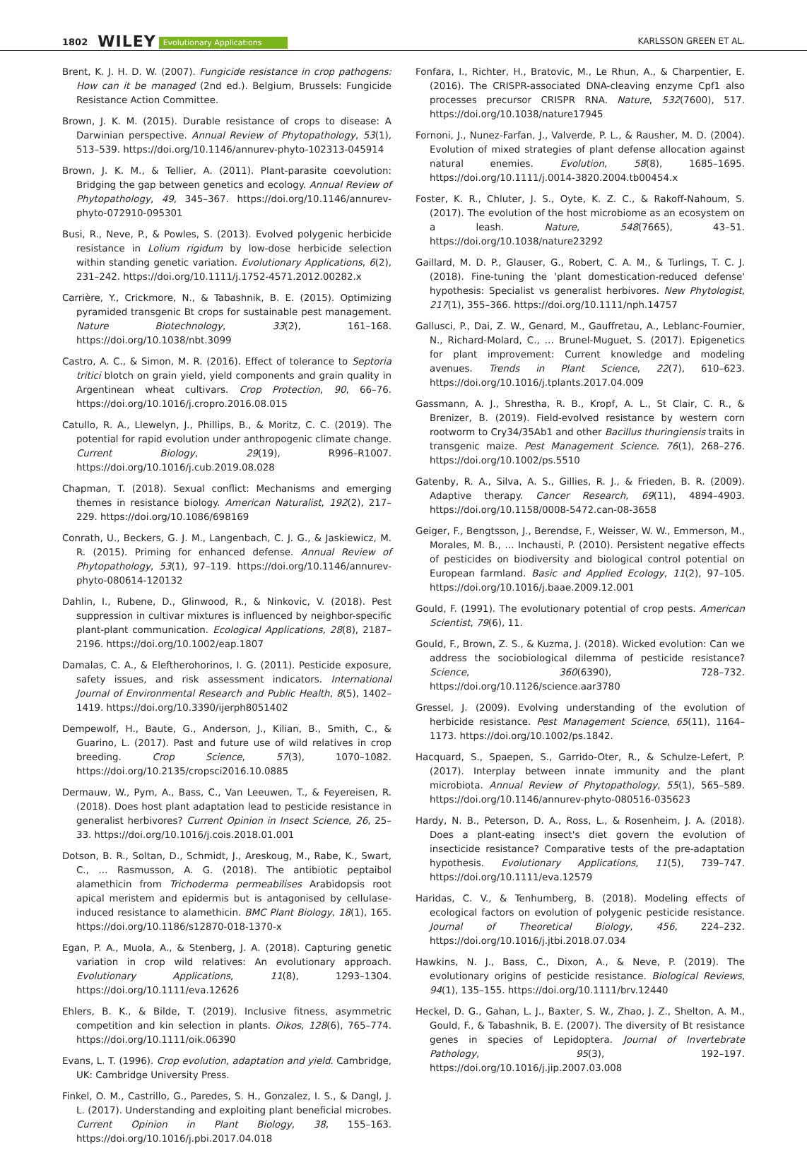1802 WILEY Evolutionary Applications KARLSSON GREEN ET AL.
Brent, K. J. H. D. W. (2007). Fungicide resistance in crop pathogens: How can it be managed (2nd ed.). Belgium, Brussels: Fungicide Resistance Action Committee.
Brown, J. K. M. (2015). Durable resistance of crops to disease: A Darwinian perspective. Annual Review of Phytopathology, 53(1), 513–539. https://doi.org/10.1146/annurev-phyto-102313-045914
Brown, J. K. M., & Tellier, A. (2011). Plant-parasite coevolution: Bridging the gap between genetics and ecology. Annual Review of Phytopathology, 49, 345–367. https://doi.org/10.1146/annurev-phyto-072910-095301
Busi, R., Neve, P., & Powles, S. (2013). Evolved polygenic herbicide resistance in Lolium rigidum by low-dose herbicide selection within standing genetic variation. Evolutionary Applications, 6(2), 231–242. https://doi.org/10.1111/j.1752-4571.2012.00282.x
Carrière, Y., Crickmore, N., & Tabashnik, B. E. (2015). Optimizing pyramided transgenic Bt crops for sustainable pest management. Nature Biotechnology, 33(2), 161–168. https://doi.org/10.1038/nbt.3099
Castro, A. C., & Simon, M. R. (2016). Effect of tolerance to Septoria tritici blotch on grain yield, yield components and grain quality in Argentinean wheat cultivars. Crop Protection, 90, 66–76. https://doi.org/10.1016/j.cropro.2016.08.015
Catullo, R. A., Llewelyn, J., Phillips, B., & Moritz, C. C. (2019). The potential for rapid evolution under anthropogenic climate change. Current Biology, 29(19), R996–R1007. https://doi.org/10.1016/j.cub.2019.08.028
Chapman, T. (2018). Sexual conflict: Mechanisms and emerging themes in resistance biology. American Naturalist, 192(2), 217–229. https://doi.org/10.1086/698169
Conrath, U., Beckers, G. J. M., Langenbach, C. J. G., & Jaskiewicz, M. R. (2015). Priming for enhanced defense. Annual Review of Phytopathology, 53(1), 97–119. https://doi.org/10.1146/annurev-phyto-080614-120132
Dahlin, I., Rubene, D., Glinwood, R., & Ninkovic, V. (2018). Pest suppression in cultivar mixtures is influenced by neighbor-specific plant-plant communication. Ecological Applications, 28(8), 2187–2196. https://doi.org/10.1002/eap.1807
Damalas, C. A., & Eleftherohorinos, I. G. (2011). Pesticide exposure, safety issues, and risk assessment indicators. International Journal of Environmental Research and Public Health, 8(5), 1402–1419. https://doi.org/10.3390/ijerph8051402
Dempewolf, H., Baute, G., Anderson, J., Kilian, B., Smith, C., & Guarino, L. (2017). Past and future use of wild relatives in crop breeding. Crop Science, 57(3), 1070–1082. https://doi.org/10.2135/cropsci2016.10.0885
Dermauw, W., Pym, A., Bass, C., Van Leeuwen, T., & Feyereisen, R. (2018). Does host plant adaptation lead to pesticide resistance in generalist herbivores? Current Opinion in Insect Science, 26, 25–33. https://doi.org/10.1016/j.cois.2018.01.001
Dotson, B. R., Soltan, D., Schmidt, J., Areskoug, M., Rabe, K., Swart, C., … Rasmusson, A. G. (2018). The antibiotic peptaibol alamethicin from Trichoderma permeabilises Arabidopsis root apical meristem and epidermis but is antagonised by cellulase-induced resistance to alamethicin. BMC Plant Biology, 18(1), 165. https://doi.org/10.1186/s12870-018-1370-x
Egan, P. A., Muola, A., & Stenberg, J. A. (2018). Capturing genetic variation in crop wild relatives: An evolutionary approach. Evolutionary Applications, 11(8), 1293–1304. https://doi.org/10.1111/eva.12626
Ehlers, B. K., & Bilde, T. (2019). Inclusive fitness, asymmetric competition and kin selection in plants. Oikos, 128(6), 765–774. https://doi.org/10.1111/oik.06390
Evans, L. T. (1996). Crop evolution, adaptation and yield. Cambridge, UK: Cambridge University Press.
Finkel, O. M., Castrillo, G., Paredes, S. H., Gonzalez, I. S., & Dangl, J. L. (2017). Understanding and exploiting plant beneficial microbes. Current Opinion in Plant Biology, 38, 155–163. https://doi.org/10.1016/j.pbi.2017.04.018
Fonfara, I., Richter, H., Bratovic, M., Le Rhun, A., & Charpentier, E. (2016). The CRISPR-associated DNA-cleaving enzyme Cpf1 also processes precursor CRISPR RNA. Nature, 532(7600), 517. https://doi.org/10.1038/nature17945
Fornoni, J., Nunez-Farfan, J., Valverde, P. L., & Rausher, M. D. (2004). Evolution of mixed strategies of plant defense allocation against natural enemies. Evolution, 58(8), 1685–1695. https://doi.org/10.1111/j.0014-3820.2004.tb00454.x
Foster, K. R., Chluter, J. S., Oyte, K. Z. C., & Rakoff-Nahoum, S. (2017). The evolution of the host microbiome as an ecosystem on a leash. Nature, 548(7665), 43–51. https://doi.org/10.1038/nature23292
Gaillard, M. D. P., Glauser, G., Robert, C. A. M., & Turlings, T. C. J. (2018). Fine-tuning the 'plant domestication-reduced defense' hypothesis: Specialist vs generalist herbivores. New Phytologist, 217(1), 355–366. https://doi.org/10.1111/nph.14757
Gallusci, P., Dai, Z. W., Genard, M., Gauffretau, A., Leblanc-Fournier, N., Richard-Molard, C., … Brunel-Muguet, S. (2017). Epigenetics for plant improvement: Current knowledge and modeling avenues. Trends in Plant Science, 22(7), 610–623. https://doi.org/10.1016/j.tplants.2017.04.009
Gassmann, A. J., Shrestha, R. B., Kropf, A. L., St Clair, C. R., & Brenizer, B. (2019). Field-evolved resistance by western corn rootworm to Cry34/35Ab1 and other Bacillus thuringiensis traits in transgenic maize. Pest Management Science. 76(1), 268–276. https://doi.org/10.1002/ps.5510
Gatenby, R. A., Silva, A. S., Gillies, R. J., & Frieden, B. R. (2009). Adaptive therapy. Cancer Research, 69(11), 4894–4903. https://doi.org/10.1158/0008-5472.can-08-3658
Geiger, F., Bengtsson, J., Berendse, F., Weisser, W. W., Emmerson, M., Morales, M. B., … Inchausti, P. (2010). Persistent negative effects of pesticides on biodiversity and biological control potential on European farmland. Basic and Applied Ecology, 11(2), 97–105. https://doi.org/10.1016/j.baae.2009.12.001
Gould, F. (1991). The evolutionary potential of crop pests. American Scientist, 79(6), 11.
Gould, F., Brown, Z. S., & Kuzma, J. (2018). Wicked evolution: Can we address the sociobiological dilemma of pesticide resistance? Science, 360(6390), 728–732. https://doi.org/10.1126/science.aar3780
Gressel, J. (2009). Evolving understanding of the evolution of herbicide resistance. Pest Management Science, 65(11), 1164–1173. https://doi.org/10.1002/ps.1842.
Hacquard, S., Spaepen, S., Garrido-Oter, R., & Schulze-Lefert, P. (2017). Interplay between innate immunity and the plant microbiota. Annual Review of Phytopathology, 55(1), 565–589. https://doi.org/10.1146/annurev-phyto-080516-035623
Hardy, N. B., Peterson, D. A., Ross, L., & Rosenheim, J. A. (2018). Does a plant-eating insect's diet govern the evolution of insecticide resistance? Comparative tests of the pre-adaptation hypothesis. Evolutionary Applications, 11(5), 739–747. https://doi.org/10.1111/eva.12579
Haridas, C. V., & Tenhumberg, B. (2018). Modeling effects of ecological factors on evolution of polygenic pesticide resistance. Journal of Theoretical Biology, 456, 224–232. https://doi.org/10.1016/j.jtbi.2018.07.034
Hawkins, N. J., Bass, C., Dixon, A., & Neve, P. (2019). The evolutionary origins of pesticide resistance. Biological Reviews, 94(1), 135–155. https://doi.org/10.1111/brv.12440
Heckel, D. G., Gahan, L. J., Baxter, S. W., Zhao, J. Z., Shelton, A. M., Gould, F., & Tabashnik, B. E. (2007). The diversity of Bt resistance genes in species of Lepidoptera. Journal of Invertebrate Pathology, 95(3), 192–197. https://doi.org/10.1016/j.jip.2007.03.008